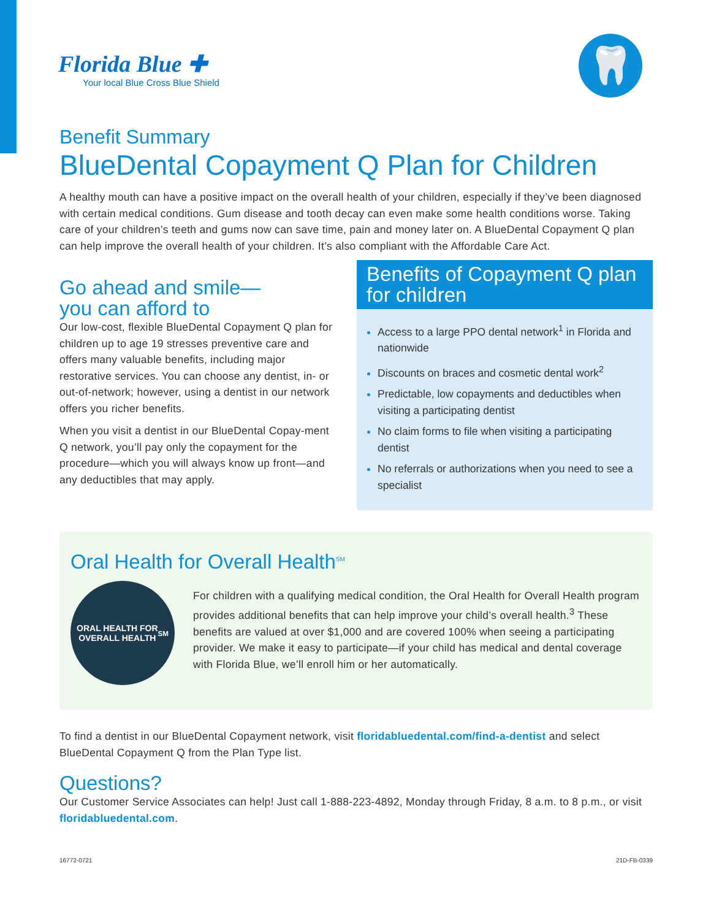Florida Blue ✚
Your local Blue Cross Blue Shield
🦷
Benefit Summary
BlueDental Copayment Q Plan for Children
A healthy mouth can have a positive impact on the overall health of your children, especially if they’ve been diagnosed with certain medical conditions. Gum disease and tooth decay can even make some health conditions worse. Taking care of your children’s teeth and gums now can save time, pain and money later on. A BlueDental Copayment Q plan can help improve the overall health of your children. It’s also compliant with the Affordable Care Act.
Go ahead and smile—
you can afford to
Our low-cost, flexible BlueDental Copayment Q plan for children up to age 19 stresses preventive care and offers many valuable benefits, including major restorative services. You can choose any dentist, in- or out-of-network; however, using a dentist in our network offers you richer benefits.
When you visit a dentist in our BlueDental Copay-ment Q network, you’ll pay only the copayment for the procedure—which you will always know up front—and any deductibles that may apply.
Benefits of Copayment Q plan for children
Access to a large PPO dental network<sup>1</sup> in Florida and nationwide
Discounts on braces and cosmetic dental work<sup>2</sup>
Predictable, low copayments and deductibles when visiting a participating dentist
No claim forms to file when visiting a participating dentist
No referrals or authorizations when you need to see a specialist
Oral Health for Overall Health<sup>SM</sup>
ORAL HEALTH FOR
OVERALL HEALTH<sup>SM</sup>
For children with a qualifying medical condition, the Oral Health for Overall Health program provides additional benefits that can help improve your child’s overall health.<sup>3</sup> These benefits are valued at over $1,000 and are covered 100% when seeing a participating provider. We make it easy to participate—if your child has medical and dental coverage with Florida Blue, we’ll enroll him or her automatically.
To find a dentist in our BlueDental Copayment network, visit floridabluedental.com/find-a-dentist and select BlueDental Copayment Q from the Plan Type list.
Questions?
Our Customer Service Associates can help! Just call 1-888-223-4892, Monday through Friday, 8 a.m. to 8 p.m., or visit floridabluedental.com.
16772-0721 21D-FB-0339